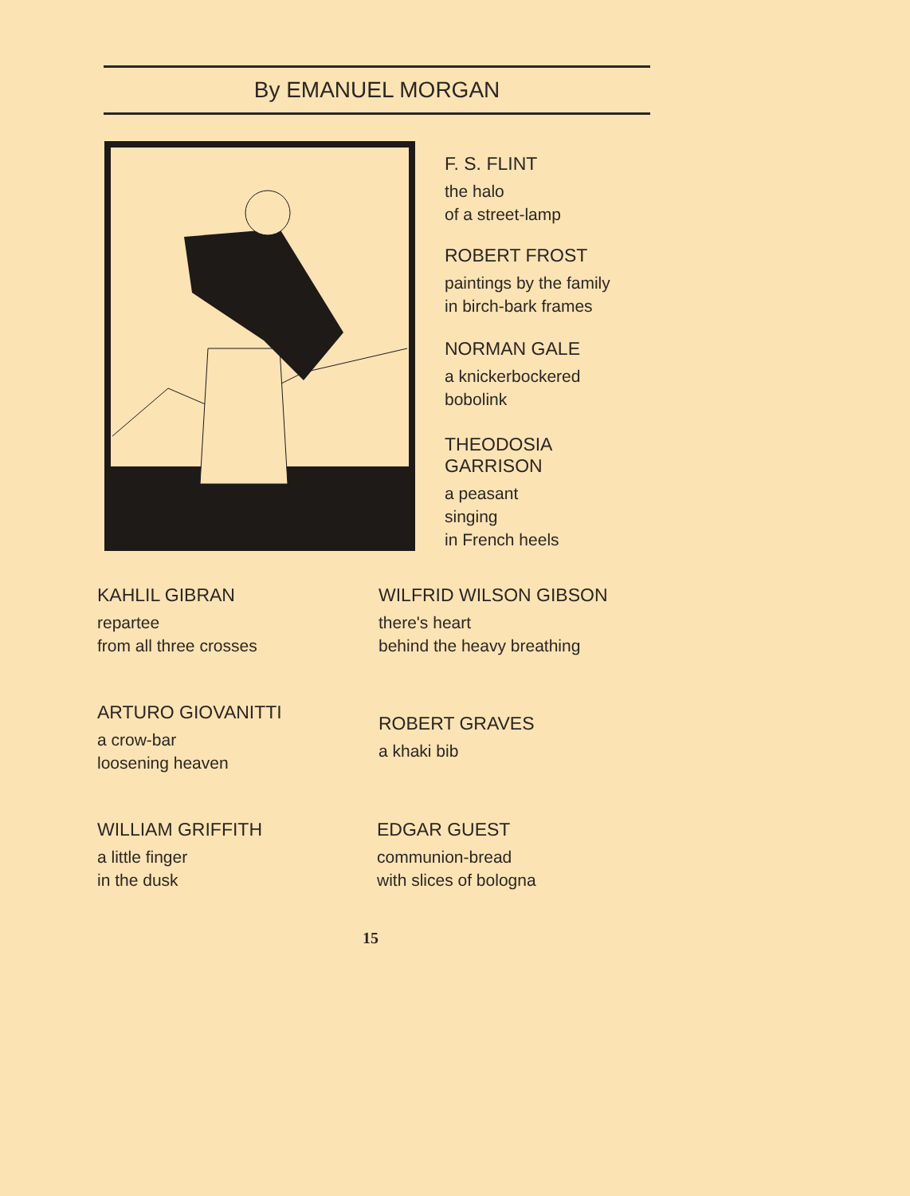By EMANUEL MORGAN
F. S. FLINT
the halo
of a street-lamp
ROBERT FROST
paintings by the family
in birch-bark frames
NORMAN GALE
a knickerbockered
bobolink
THEODOSIA
GARRISON
a peasant
singing
in French heels
KAHLIL GIBRAN
repartee
from all three crosses
WILFRID WILSON GIBSON
there's heart
behind the heavy breathing
ARTURO GIOVANITTI
a crow-bar
loosening heaven
ROBERT GRAVES
a khaki bib
WILLIAM GRIFFITH
a little finger
in the dusk
EDGAR GUEST
communion-bread
with slices of bologna
15